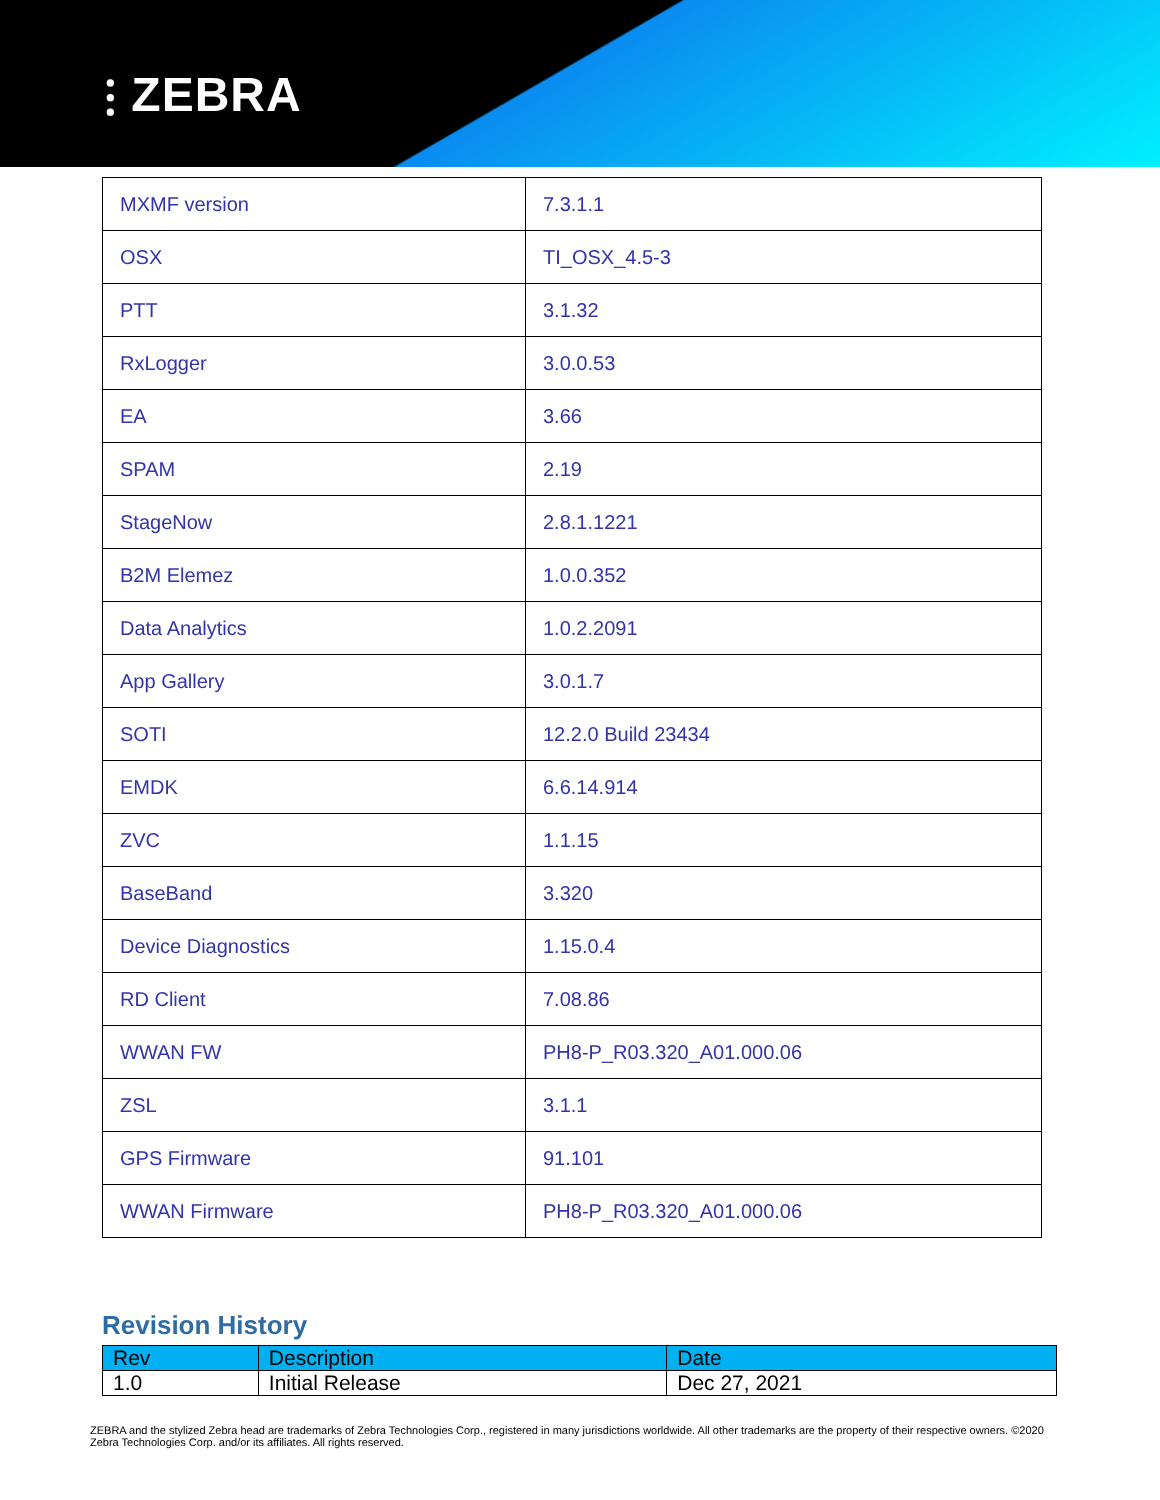⫶ ZEBRA
| MXMF version | 7.3.1.1 |
| OSX | TI_OSX_4.5-3 |
| PTT | 3.1.32 |
| RxLogger | 3.0.0.53 |
| EA | 3.66 |
| SPAM | 2.19 |
| StageNow | 2.8.1.1221 |
| B2M Elemez | 1.0.0.352 |
| Data Analytics | 1.0.2.2091 |
| App Gallery | 3.0.1.7 |
| SOTI | 12.2.0 Build 23434 |
| EMDK | 6.6.14.914 |
| ZVC | 1.1.15 |
| BaseBand | 3.320 |
| Device Diagnostics | 1.15.0.4 |
| RD Client | 7.08.86 |
| WWAN FW | PH8-P_R03.320_A01.000.06 |
| ZSL | 3.1.1 |
| GPS Firmware | 91.101 |
| WWAN Firmware | PH8-P_R03.320_A01.000.06 |
Revision History
| Rev | Description | Date |
| --- | --- | --- |
| 1.0 | Initial Release | Dec 27, 2021 |
ZEBRA and the stylized Zebra head are trademarks of Zebra Technologies Corp., registered in many jurisdictions worldwide. All other trademarks are the property of their respective owners. ©2020 Zebra Technologies Corp. and/or its affiliates. All rights reserved.